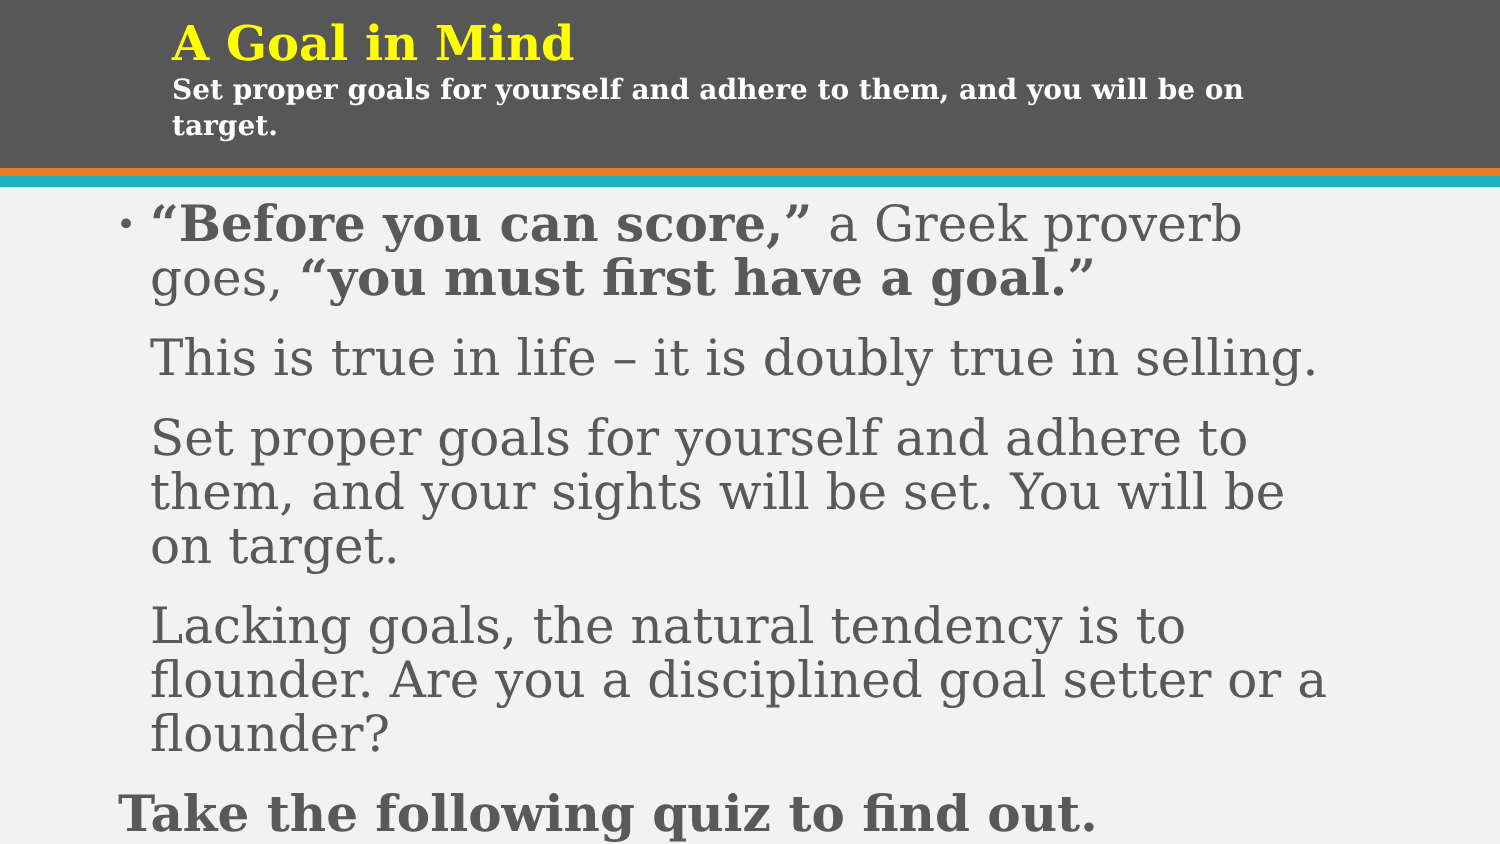A Goal in Mind
Set proper goals for yourself and adhere to them, and you will be on target.
• “Before you can score,” a Greek proverb goes, “you must first have a goal.”
This is true in life – it is doubly true in selling.
Set proper goals for yourself and adhere to them, and your sights will be set. You will be on target.
Lacking goals, the natural tendency is to flounder. Are you a disciplined goal setter or a flounder?
Take the following quiz to find out.